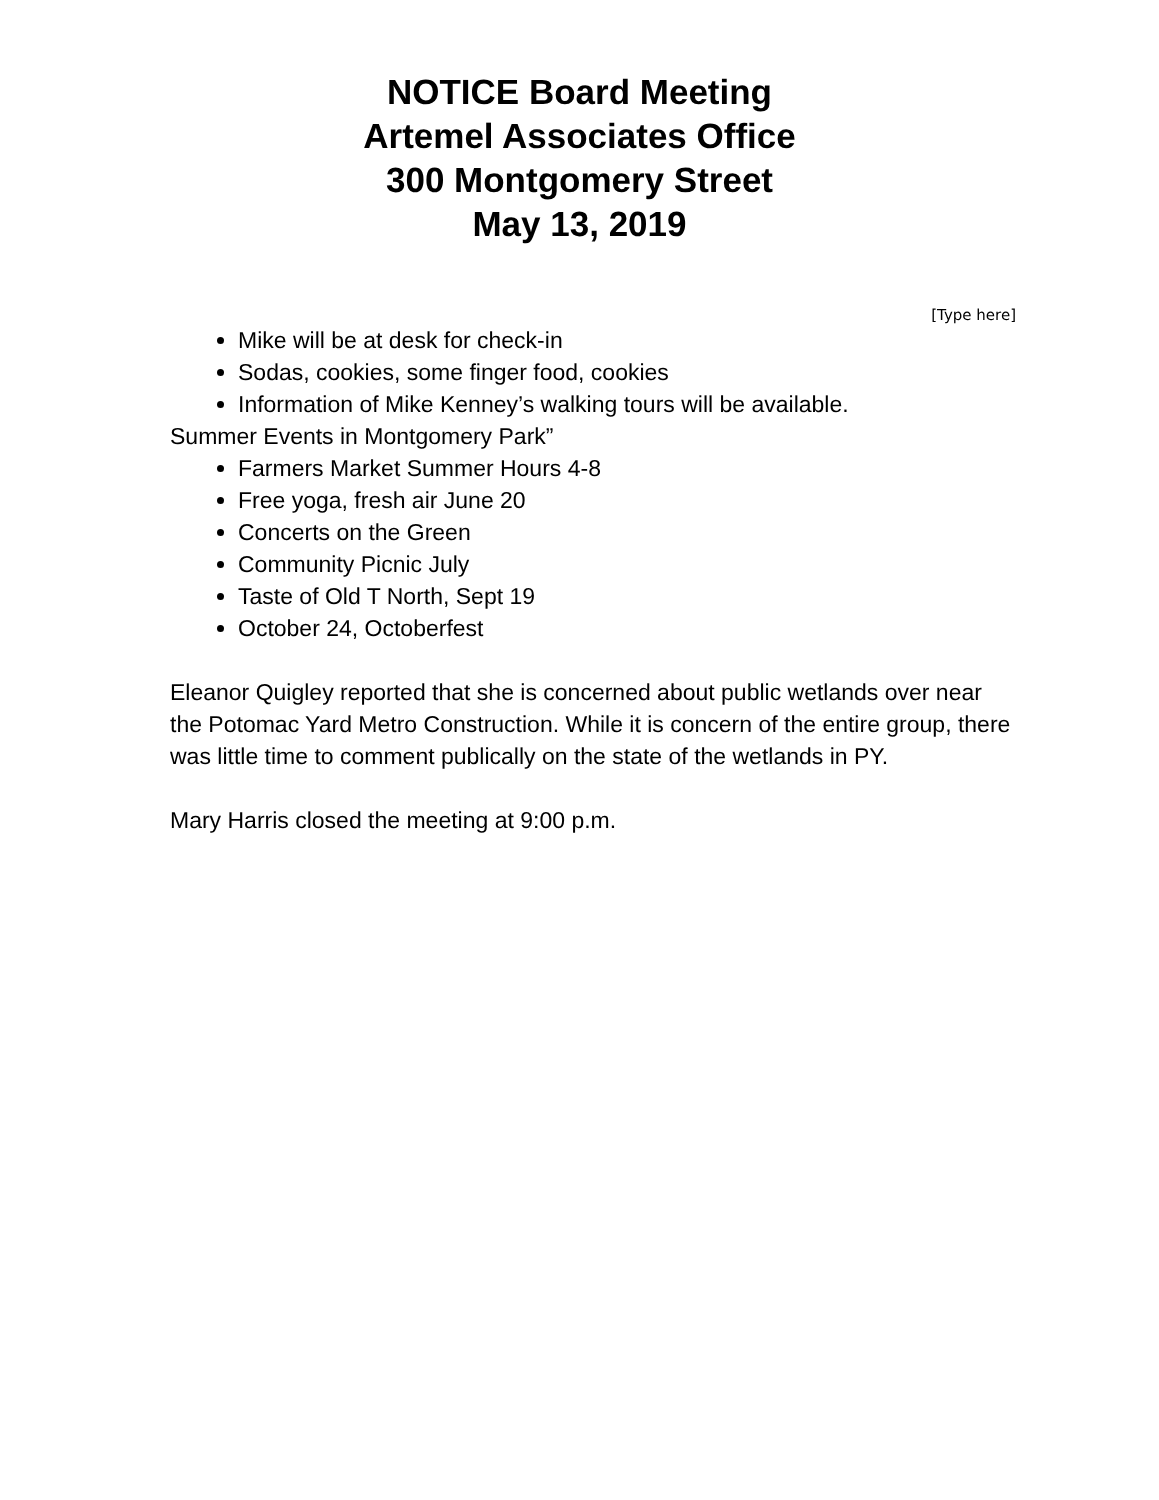NOTICE Board Meeting
Artemel Associates Office
300 Montgomery Street
May 13, 2019
[Type here]
Mike will be at desk for check-in
Sodas, cookies, some finger food, cookies
Information of Mike Kenney’s walking tours will be available.
Summer Events in Montgomery Park”
Farmers Market Summer Hours 4-8
Free yoga, fresh air June 20
Concerts on the Green
Community Picnic July
Taste of Old T North, Sept 19
October 24, Octoberfest
Eleanor Quigley reported that she is concerned about public wetlands over near the Potomac Yard Metro Construction. While it is concern of the entire group, there was little time to comment publically on the state of the wetlands in PY.
Mary Harris closed the meeting at 9:00 p.m.